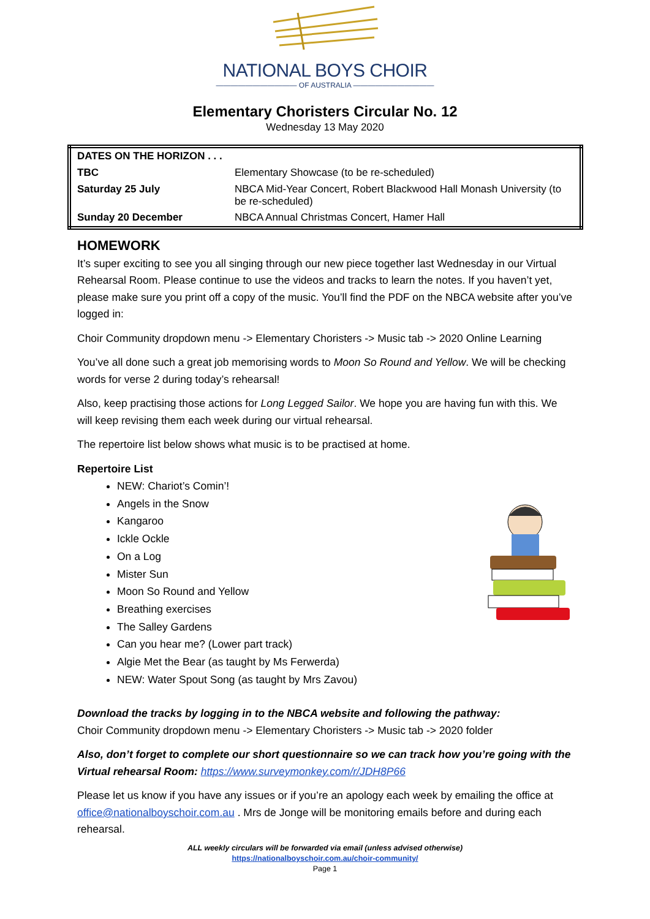NATIONAL BOYS CHOIR
——————————— OF AUSTRALIA ———————————
Elementary Choristers Circular No. 12
Wednesday 13 May 2020
| DATES ON THE HORIZON . . . | |
| TBC | Elementary Showcase (to be re-scheduled) |
| Saturday 25 July | NBCA Mid-Year Concert, Robert Blackwood Hall Monash University (to be re-scheduled) |
| Sunday 20 December | NBCA Annual Christmas Concert, Hamer Hall |
HOMEWORK
It’s super exciting to see you all singing through our new piece together last Wednesday in our Virtual Rehearsal Room. Please continue to use the videos and tracks to learn the notes. If you haven’t yet, please make sure you print off a copy of the music. You’ll find the PDF on the NBCA website after you’ve logged in:
Choir Community dropdown menu -> Elementary Choristers -> Music tab -> 2020 Online Learning
You’ve all done such a great job memorising words to Moon So Round and Yellow. We will be checking words for verse 2 during today’s rehearsal!
Also, keep practising those actions for Long Legged Sailor. We hope you are having fun with this. We will keep revising them each week during our virtual rehearsal.
The repertoire list below shows what music is to be practised at home.
Repertoire List
NEW: Chariot’s Comin’!
Angels in the Snow
Kangaroo
Ickle Ockle
On a Log
Mister Sun
Moon So Round and Yellow
Breathing exercises
The Salley Gardens
Can you hear me? (Lower part track)
Algie Met the Bear (as taught by Ms Ferwerda)
NEW: Water Spout Song (as taught by Mrs Zavou)
Download the tracks by logging in to the NBCA website and following the pathway:
Choir Community dropdown menu -> Elementary Choristers -> Music tab -> 2020 folder
Also, don’t forget to complete our short questionnaire so we can track how you’re going with the Virtual rehearsal Room: https://www.surveymonkey.com/r/JDH8P66
Please let us know if you have any issues or if you’re an apology each week by emailing the office at office@nationalboyschoir.com.au . Mrs de Jonge will be monitoring emails before and during each rehearsal.
ALL weekly circulars will be forwarded via email (unless advised otherwise)
https://nationalboyschoir.com.au/choir-community/
Page 1